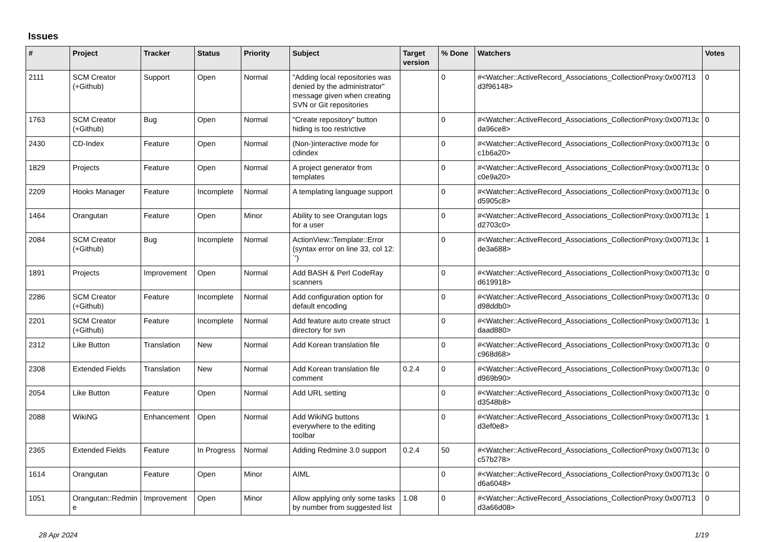Issues
| # | Project | Tracker | Status | Priority | Subject | Target version | % Done | Watchers | Votes |
| --- | --- | --- | --- | --- | --- | --- | --- | --- | --- |
| 2111 | SCM Creator (+Github) | Support | Open | Normal | "Adding local repositories was denied by the administrator" message given when creating SVN or Git repositories | | 0 | #<Watcher::ActiveRecord_Associations_CollectionProxy:0x007f13d3f96148> | 0 |
| 1763 | SCM Creator (+Github) | Bug | Open | Normal | "Create repository" button hiding is too restrictive | | 0 | #<Watcher::ActiveRecord_Associations_CollectionProxy:0x007f13cda96ce8> | 0 |
| 2430 | CD-Index | Feature | Open | Normal | (Non-)interactive mode for cdindex | | 0 | #<Watcher::ActiveRecord_Associations_CollectionProxy:0x007f13cc1b6a20> | 0 |
| 1829 | Projects | Feature | Open | Normal | A project generator from templates | | 0 | #<Watcher::ActiveRecord_Associations_CollectionProxy:0x007f13cc0e9a20> | 0 |
| 2209 | Hooks Manager | Feature | Incomplete | Normal | A templating language support | | 0 | #<Watcher::ActiveRecord_Associations_CollectionProxy:0x007f13cd5905c8> | 0 |
| 1464 | Orangutan | Feature | Open | Minor | Ability to see Orangutan logs for a user | | 0 | #<Watcher::ActiveRecord_Associations_CollectionProxy:0x007f13cd2703c0> | 1 |
| 2084 | SCM Creator (+Github) | Bug | Incomplete | Normal | ActionView::Template::Error (syntax error on line 33, col 12: `') | | 0 | #<Watcher::ActiveRecord_Associations_CollectionProxy:0x007f13cde3a688> | 1 |
| 1891 | Projects | Improvement | Open | Normal | Add BASH & Perl CodeRay scanners | | 0 | #<Watcher::ActiveRecord_Associations_CollectionProxy:0x007f13cd619918> | 0 |
| 2286 | SCM Creator (+Github) | Feature | Incomplete | Normal | Add configuration option for default encoding | | 0 | #<Watcher::ActiveRecord_Associations_CollectionProxy:0x007f13cd98ddb0> | 0 |
| 2201 | SCM Creator (+Github) | Feature | Incomplete | Normal | Add feature auto create struct directory for svn | | 0 | #<Watcher::ActiveRecord_Associations_CollectionProxy:0x007f13cdaad880> | 1 |
| 2312 | Like Button | Translation | New | Normal | Add Korean translation file | | 0 | #<Watcher::ActiveRecord_Associations_CollectionProxy:0x007f13cc968d68> | 0 |
| 2308 | Extended Fields | Translation | New | Normal | Add Korean translation file comment | 0.2.4 | 0 | #<Watcher::ActiveRecord_Associations_CollectionProxy:0x007f13cd969b90> | 0 |
| 2054 | Like Button | Feature | Open | Normal | Add URL setting | | 0 | #<Watcher::ActiveRecord_Associations_CollectionProxy:0x007f13cd3548b8> | 0 |
| 2088 | WikiNG | Enhancement | Open | Normal | Add WikiNG buttons everywhere to the editing toolbar | | 0 | #<Watcher::ActiveRecord_Associations_CollectionProxy:0x007f13cd3ef0e8> | 1 |
| 2365 | Extended Fields | Feature | In Progress | Normal | Adding Redmine 3.0 support | 0.2.4 | 50 | #<Watcher::ActiveRecord_Associations_CollectionProxy:0x007f13cc57b278> | 0 |
| 1614 | Orangutan | Feature | Open | Minor | AIML | | 0 | #<Watcher::ActiveRecord_Associations_CollectionProxy:0x007f13cd6a6048> | 0 |
| 1051 | Orangutan::Redmine | Improvement | Open | Minor | Allow applying only some tasks by number from suggested list | 1.08 | 0 | #<Watcher::ActiveRecord_Associations_CollectionProxy:0x007f13d3a66d08> | 0 |
28 Apr 2024 1/19